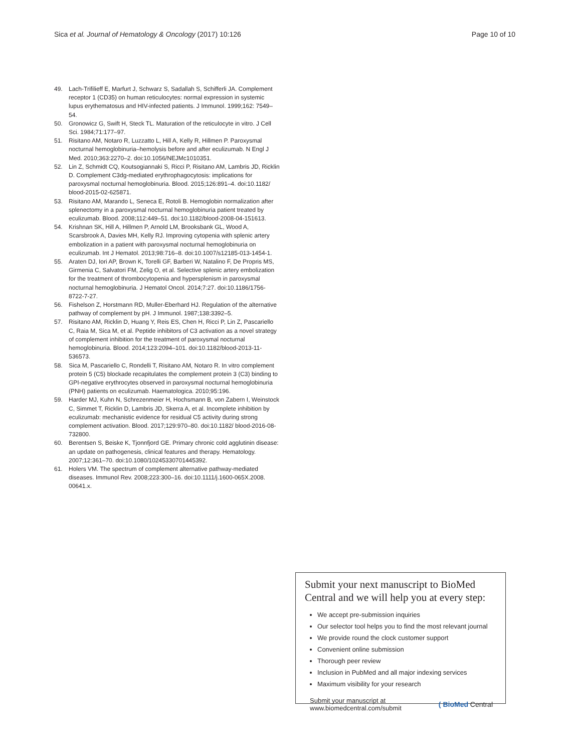Sica et al. Journal of Hematology & Oncology (2017) 10:126 Page 10 of 10
49. Lach-Trifilieff E, Marfurt J, Schwarz S, Sadallah S, Schifferli JA. Complement receptor 1 (CD35) on human reticulocytes: normal expression in systemic lupus erythematosus and HIV-infected patients. J Immunol. 1999;162: 7549–54.
50. Gronowicz G, Swift H, Steck TL. Maturation of the reticulocyte in vitro. J Cell Sci. 1984;71:177–97.
51. Risitano AM, Notaro R, Luzzatto L, Hill A, Kelly R, Hillmen P. Paroxysmal nocturnal hemoglobinuria–hemolysis before and after eculizumab. N Engl J Med. 2010;363:2270–2. doi:10.1056/NEJMc1010351.
52. Lin Z, Schmidt CQ, Koutsogiannaki S, Ricci P, Risitano AM, Lambris JD, Ricklin D. Complement C3dg-mediated erythrophagocytosis: implications for paroxysmal nocturnal hemoglobinuria. Blood. 2015;126:891–4. doi:10.1182/ blood-2015-02-625871.
53. Risitano AM, Marando L, Seneca E, Rotoli B. Hemoglobin normalization after splenectomy in a paroxysmal nocturnal hemoglobinuria patient treated by eculizumab. Blood. 2008;112:449–51. doi:10.1182/blood-2008-04-151613.
54. Krishnan SK, Hill A, Hillmen P, Arnold LM, Brooksbank GL, Wood A, Scarsbrook A, Davies MH, Kelly RJ. Improving cytopenia with splenic artery embolization in a patient with paroxysmal nocturnal hemoglobinuria on eculizumab. Int J Hematol. 2013;98:716–8. doi:10.1007/s12185-013-1454-1.
55. Araten DJ, Iori AP, Brown K, Torelli GF, Barberi W, Natalino F, De Propris MS, Girmenia C, Salvatori FM, Zelig O, et al. Selective splenic artery embolization for the treatment of thrombocytopenia and hypersplenism in paroxysmal nocturnal hemoglobinuria. J Hematol Oncol. 2014;7:27. doi:10.1186/1756-8722-7-27.
56. Fishelson Z, Horstmann RD, Muller-Eberhard HJ. Regulation of the alternative pathway of complement by pH. J Immunol. 1987;138:3392–5.
57. Risitano AM, Ricklin D, Huang Y, Reis ES, Chen H, Ricci P, Lin Z, Pascariello C, Raia M, Sica M, et al. Peptide inhibitors of C3 activation as a novel strategy of complement inhibition for the treatment of paroxysmal nocturnal hemoglobinuria. Blood. 2014;123:2094–101. doi:10.1182/blood-2013-11-536573.
58. Sica M, Pascariello C, Rondelli T, Risitano AM, Notaro R. In vitro complement protein 5 (C5) blockade recapitulates the complement protein 3 (C3) binding to GPI-negative erythrocytes observed in paroxysmal nocturnal hemoglobinuria (PNH) patients on eculizumab. Haematologica. 2010;95:196.
59. Harder MJ, Kuhn N, Schrezenmeier H, Hochsmann B, von Zabern I, Weinstock C, Simmet T, Ricklin D, Lambris JD, Skerra A, et al. Incomplete inhibition by eculizumab: mechanistic evidence for residual C5 activity during strong complement activation. Blood. 2017;129:970–80. doi:10.1182/ blood-2016-08-732800.
60. Berentsen S, Beiske K, Tjonnfjord GE. Primary chronic cold agglutinin disease: an update on pathogenesis, clinical features and therapy. Hematology. 2007;12:361–70. doi:10.1080/10245330701445392.
61. Holers VM. The spectrum of complement alternative pathway-mediated diseases. Immunol Rev. 2008;223:300–16. doi:10.1111/j.1600-065X.2008. 00641.x.
Submit your next manuscript to BioMed Central and we will help you at every step:
We accept pre-submission inquiries
Our selector tool helps you to find the most relevant journal
We provide round the clock customer support
Convenient online submission
Thorough peer review
Inclusion in PubMed and all major indexing services
Maximum visibility for your research
Submit your manuscript at
www.biomedcentral.com/submit ( BioMed Central